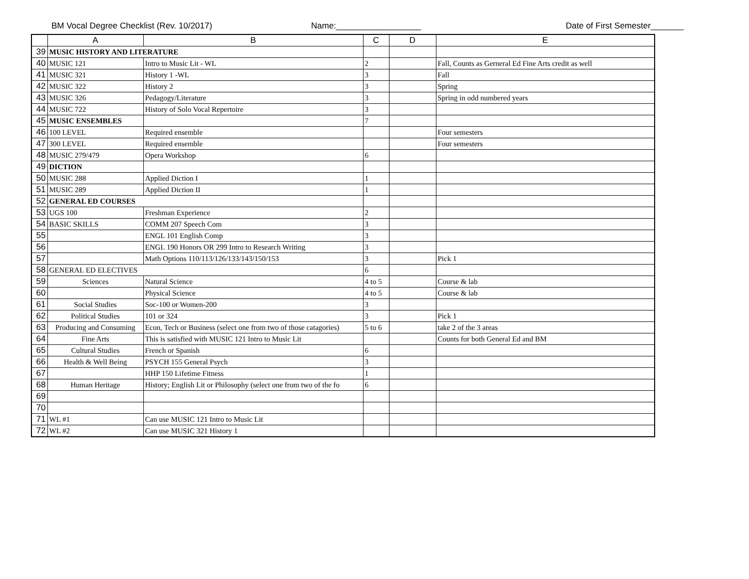BM Vocal Degree Checklist (Rev. 10/2017) Name:__________________ Date of First Semester_______
| | A | B | C | D | E |
| --- | --- | --- | --- | --- | --- |
| 39 | MUSIC HISTORY AND LITERATURE | | | | |
| 40 | MUSIC 121 | Intro to Music Lit - WL | 2 | | Fall, Counts as Gerneral Ed Fine Arts credit as well |
| 41 | MUSIC 321 | History 1 -WL | 3 | | Fall |
| 42 | MUSIC 322 | History 2 | 3 | | Spring |
| 43 | MUSIC 326 | Pedagogy/Literature | 3 | | Spring in odd numbered years |
| 44 | MUSIC 722 | History of Solo Vocal Repertoire | 3 | | |
| 45 | MUSIC ENSEMBLES | | 7 | | |
| 46 | 100 LEVEL | Required ensemble | | | Four semesters |
| 47 | 300 LEVEL | Required ensemble | | | Four semesters |
| 48 | MUSIC 279/479 | Opera Workshop | 6 | | |
| 49 | DICTION | | | | |
| 50 | MUSIC 288 | Applied Diction I | 1 | | |
| 51 | MUSIC 289 | Applied Diction II | 1 | | |
| 52 | GENERAL ED COURSES | | | | |
| 53 | UGS 100 | Freshman Experience | 2 | | |
| 54 | BASIC SKILLS | COMM 207 Speech Com | 3 | | |
| 55 | | ENGL 101 English Comp | 3 | | |
| 56 | | ENGL 190 Honors OR 299 Intro to Research Writing | 3 | | |
| 57 | | Math Options 110/113/126/133/143/150/153 | 3 | | Pick 1 |
| 58 | GENERAL ED ELECTIVES | | 6 | | |
| 59 | Sciences | Natural Science | 4 to 5 | | Course & lab |
| 60 | | Physical Science | 4 to 5 | | Course & lab |
| 61 | Social Studies | Soc-100 or Women-200 | 3 | | |
| 62 | Political Studies | 101 or 324 | 3 | | Pick 1 |
| 63 | Producing and Consuming | Econ, Tech or Business (select one from two of those catagories) | 5 to 6 | | take 2 of the 3 areas |
| 64 | Fine Arts | This is satisfied with MUSIC 121 Intro to Music Lit | | | Counts for both General Ed and BM |
| 65 | Cultural Studies | French or Spanish | 6 | | |
| 66 | Health & Well Being | PSYCH 155 General Psych | 3 | | |
| 67 | | HHP 150 Lifetime Fitness | 1 | | |
| 68 | Human Heritage | History; English Lit or Philosophy (select one from two of the fo | 6 | | |
| 69 | | | | | |
| 70 | | | | | |
| 71 | WL #1 | Can use MUSIC 121 Intro to Music Lit | | | |
| 72 | WL #2 | Can use MUSIC 321 History 1 | | | |